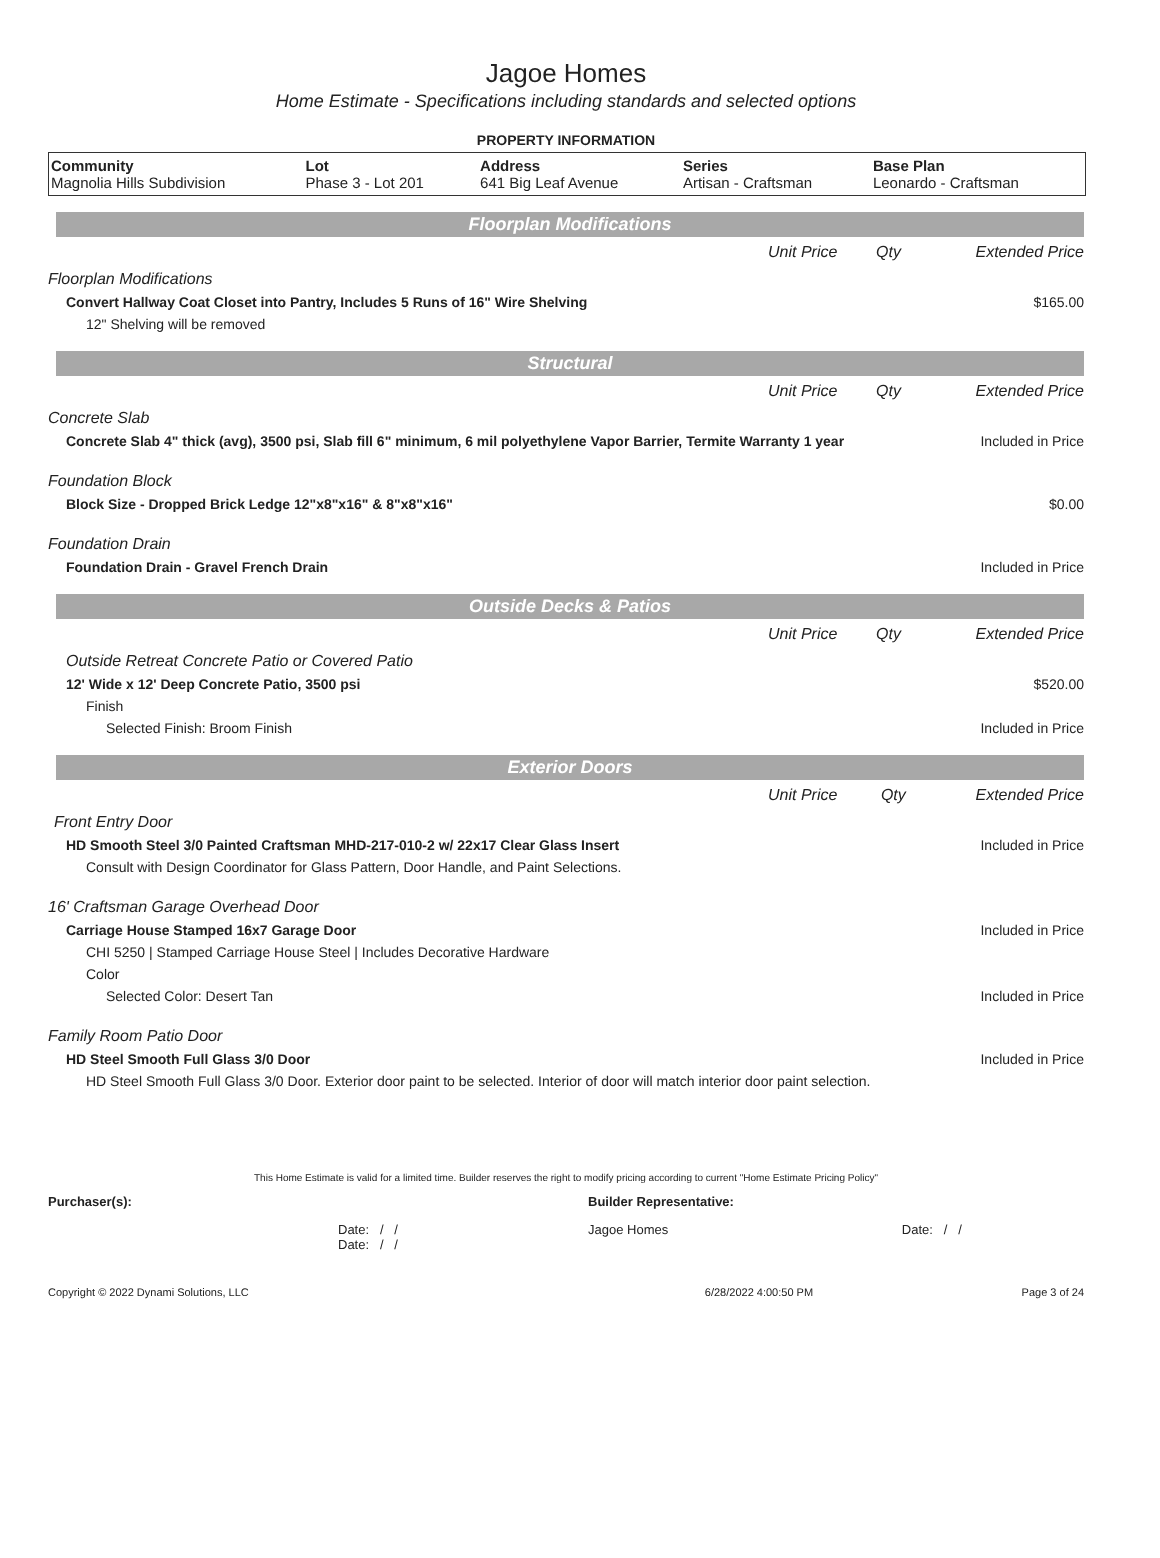Jagoe Homes
Home Estimate - Specifications including standards and selected options
PROPERTY INFORMATION
| Community Magnolia Hills Subdivision | Lot Phase 3 - Lot 201 | Address 641 Big Leaf Avenue | Series Artisan - Craftsman | Base Plan Leonardo - Craftsman |
Floorplan Modifications
| | Unit Price | Qty | Extended Price |
| Floorplan Modifications | | | |
| Convert Hallway Coat Closet into Pantry, Includes 5 Runs of 16" Wire Shelving | | | $165.00 |
| 12" Shelving will be removed | | | |
Structural
| | Unit Price | Qty | Extended Price |
| Concrete Slab | | | |
| Concrete Slab 4" thick (avg), 3500 psi, Slab fill 6" minimum, 6 mil polyethylene Vapor Barrier, Termite Warranty 1 year | | | Included in Price |
| Foundation Block | | | |
| Block Size - Dropped Brick Ledge 12"x8"x16" & 8"x8"x16" | | | $0.00 |
| Foundation Drain | | | |
| Foundation Drain - Gravel French Drain | | | Included in Price |
Outside Decks & Patios
| | Unit Price | Qty | Extended Price |
| Outside Retreat Concrete Patio or Covered Patio | | | |
| 12' Wide x 12' Deep Concrete Patio, 3500 psi | | | $520.00 |
| Finish | | | |
| Selected Finish: Broom Finish | | | Included in Price |
Exterior Doors
| | Unit Price | Qty | Extended Price |
| Front Entry Door | | | |
| HD Smooth Steel 3/0 Painted Craftsman MHD-217-010-2 w/ 22x17 Clear Glass Insert | | | Included in Price |
| Consult with Design Coordinator for Glass Pattern, Door Handle, and Paint Selections. | | | |
| 16' Craftsman Garage Overhead Door | | | |
| Carriage House Stamped 16x7 Garage Door | | | Included in Price |
| CHI 5250 / Stamped Carriage House Steel / Includes Decorative Hardware | | | |
| Color | | | |
| Selected Color: Desert Tan | | | Included in Price |
| Family Room Patio Door | | | |
| HD Steel Smooth Full Glass 3/0 Door | | | Included in Price |
| HD Steel Smooth Full Glass 3/0 Door. Exterior door paint to be selected. Interior of door will match interior door paint selection. | | | |
This Home Estimate is valid for a limited time. Builder reserves the right to modify pricing according to current "Home Estimate Pricing Policy"
| Purchaser(s): | Builder Representative: |
| Date: / / Date: / / | Jagoe Homes Date: / / |
| Copyright © 2022 Dynami Solutions, LLC | 6/28/2022 4:00:50 PM | Page 3 of 24 |